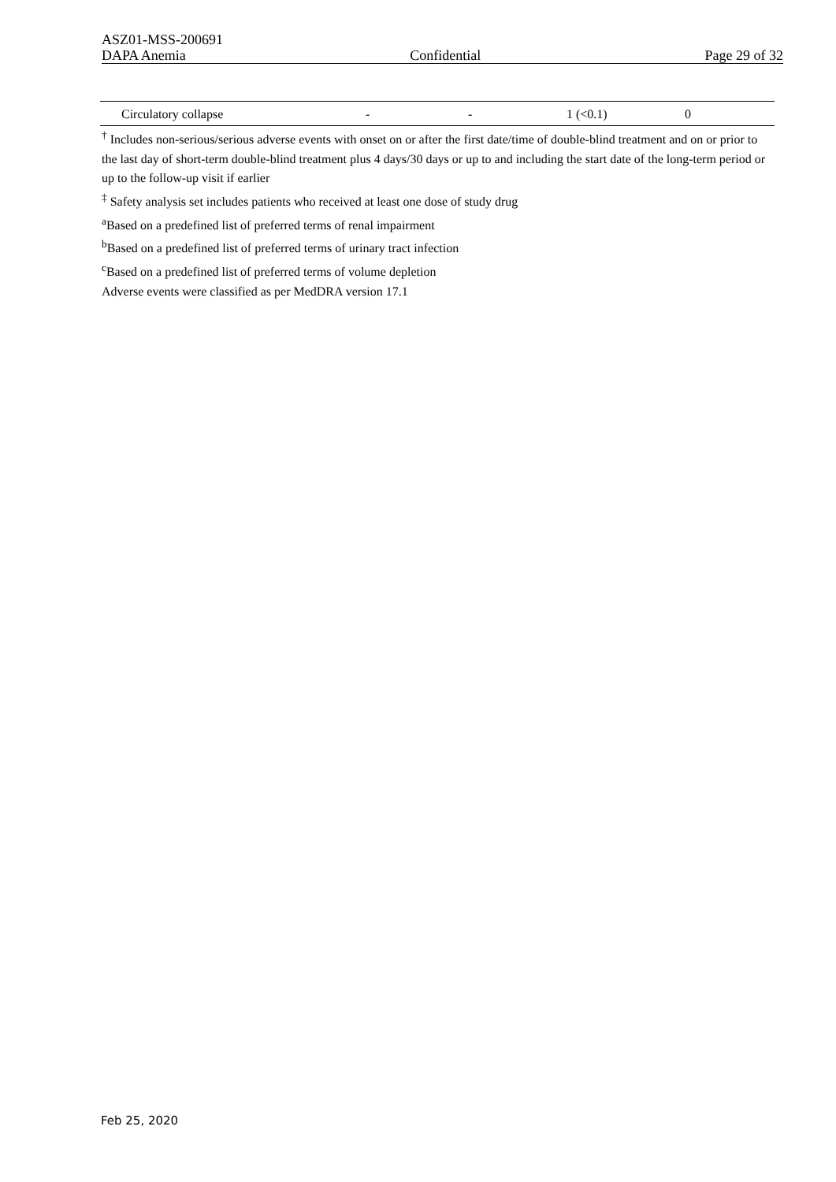ASZ01-MSS-200691
DAPA Anemia Confidential Page 29 of 32
| Circulatory collapse | - | - | 1 (<0.1) | 0 |
<sup>†</sup> Includes non-serious/serious adverse events with onset on or after the first date/time of double-blind treatment and on or prior to the last day of short-term double-blind treatment plus 4 days/30 days or up to and including the start date of the long-term period or up to the follow-up visit if earlier
<sup>‡</sup> Safety analysis set includes patients who received at least one dose of study drug
<sup>a</sup> Based on a predefined list of preferred terms of renal impairment
<sup>b</sup> Based on a predefined list of preferred terms of urinary tract infection
<sup>c</sup> Based on a predefined list of preferred terms of volume depletion
Adverse events were classified as per MedDRA version 17.1
Feb 25, 2020